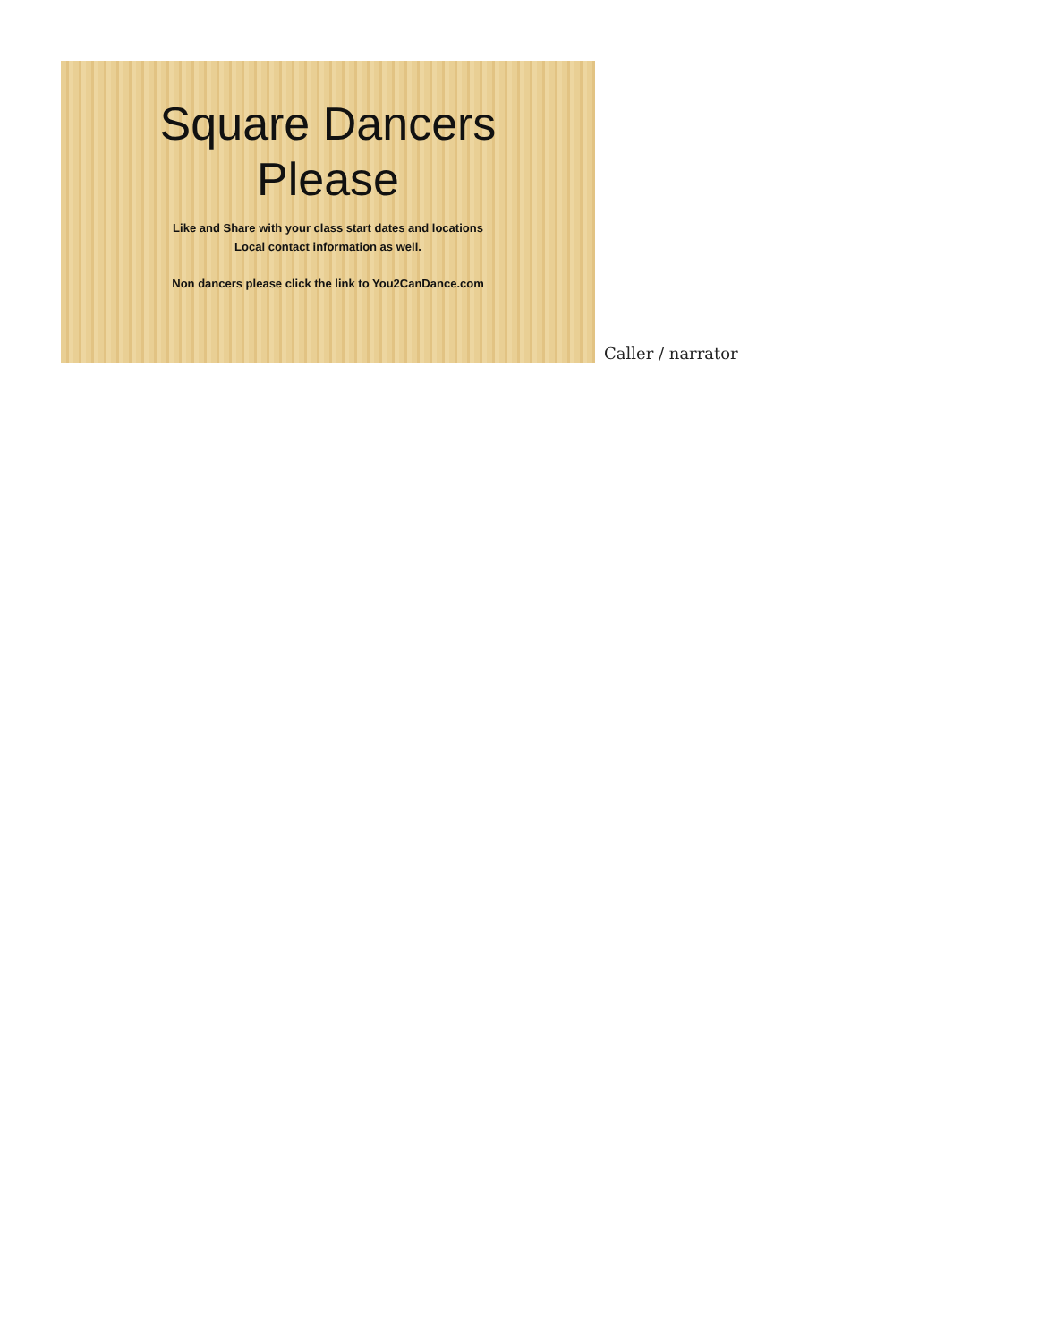Square Dancers
Please
Like and Share with your class start dates and locations
Local contact information as well.
Non dancers please click the link to You2CanDance.com
Caller / narrator